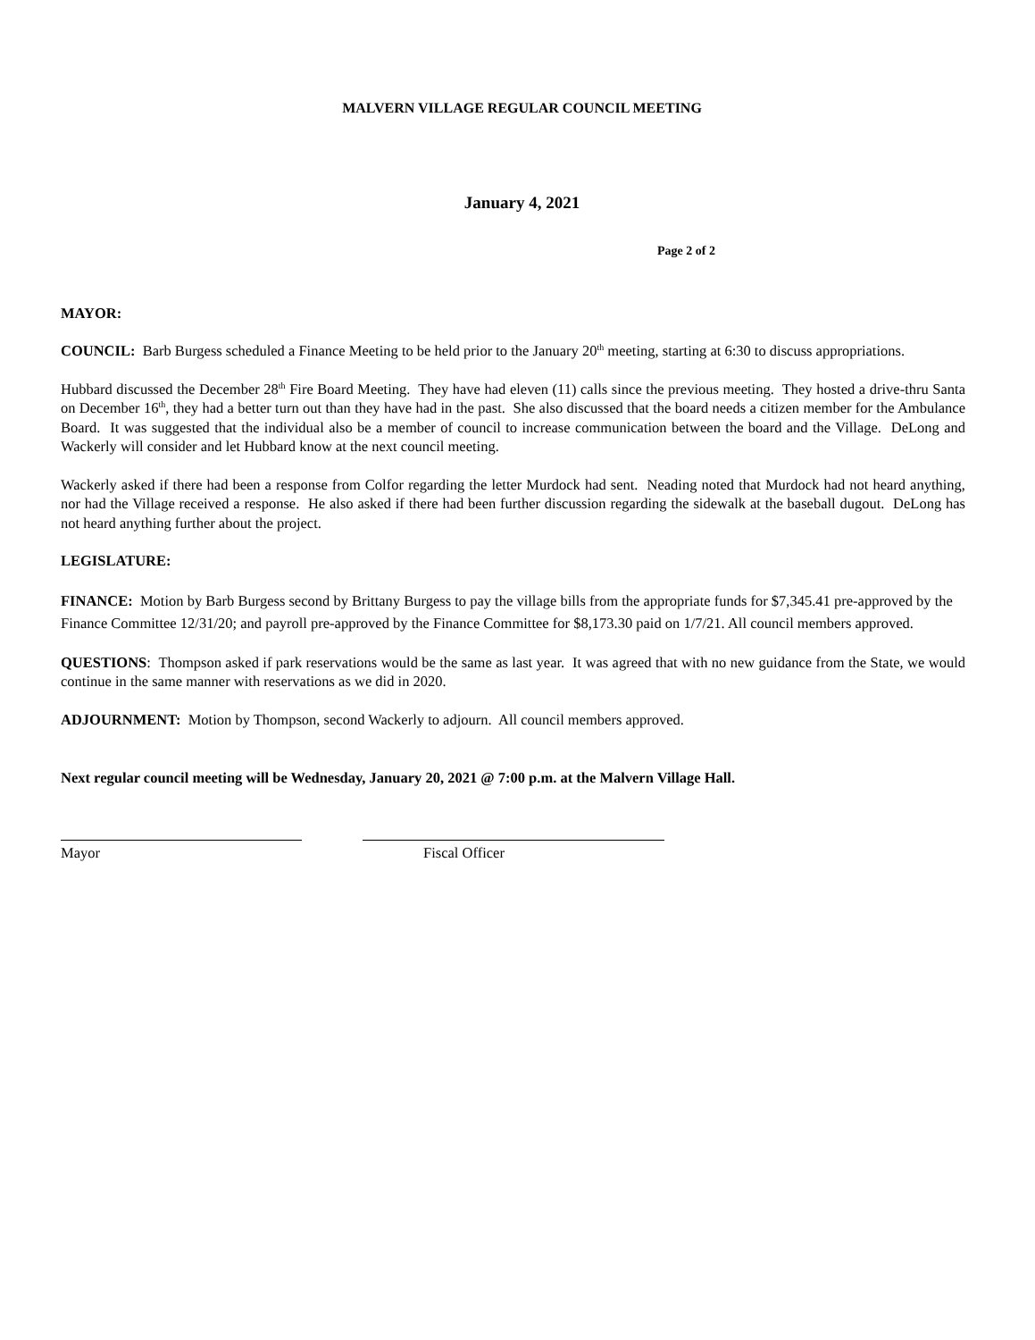MALVERN VILLAGE REGULAR COUNCIL MEETING
January 4, 2021
Page 2 of 2
MAYOR:
COUNCIL: Barb Burgess scheduled a Finance Meeting to be held prior to the January 20<sup>th</sup> meeting, starting at 6:30 to discuss appropriations.
Hubbard discussed the December 28<sup>th</sup> Fire Board Meeting. They have had eleven (11) calls since the previous meeting. They hosted a drive-thru Santa on December 16<sup>th</sup>, they had a better turn out than they have had in the past. She also discussed that the board needs a citizen member for the Ambulance Board. It was suggested that the individual also be a member of council to increase communication between the board and the Village. DeLong and Wackerly will consider and let Hubbard know at the next council meeting.
Wackerly asked if there had been a response from Colfor regarding the letter Murdock had sent. Neading noted that Murdock had not heard anything, nor had the Village received a response. He also asked if there had been further discussion regarding the sidewalk at the baseball dugout. DeLong has not heard anything further about the project.
LEGISLATURE:
FINANCE: Motion by Barb Burgess second by Brittany Burgess to pay the village bills from the appropriate funds for $7,345.41 pre-approved by the Finance Committee 12/31/20; and payroll pre-approved by the Finance Committee for $8,173.30 paid on 1/7/21. All council members approved.
QUESTIONS: Thompson asked if park reservations would be the same as last year. It was agreed that with no new guidance from the State, we would continue in the same manner with reservations as we did in 2020.
ADJOURNMENT: Motion by Thompson, second Wackerly to adjourn. All council members approved.
Next regular council meeting will be Wednesday, January 20, 2021 @ 7:00 p.m. at the Malvern Village Hall.
Mayor Fiscal Officer